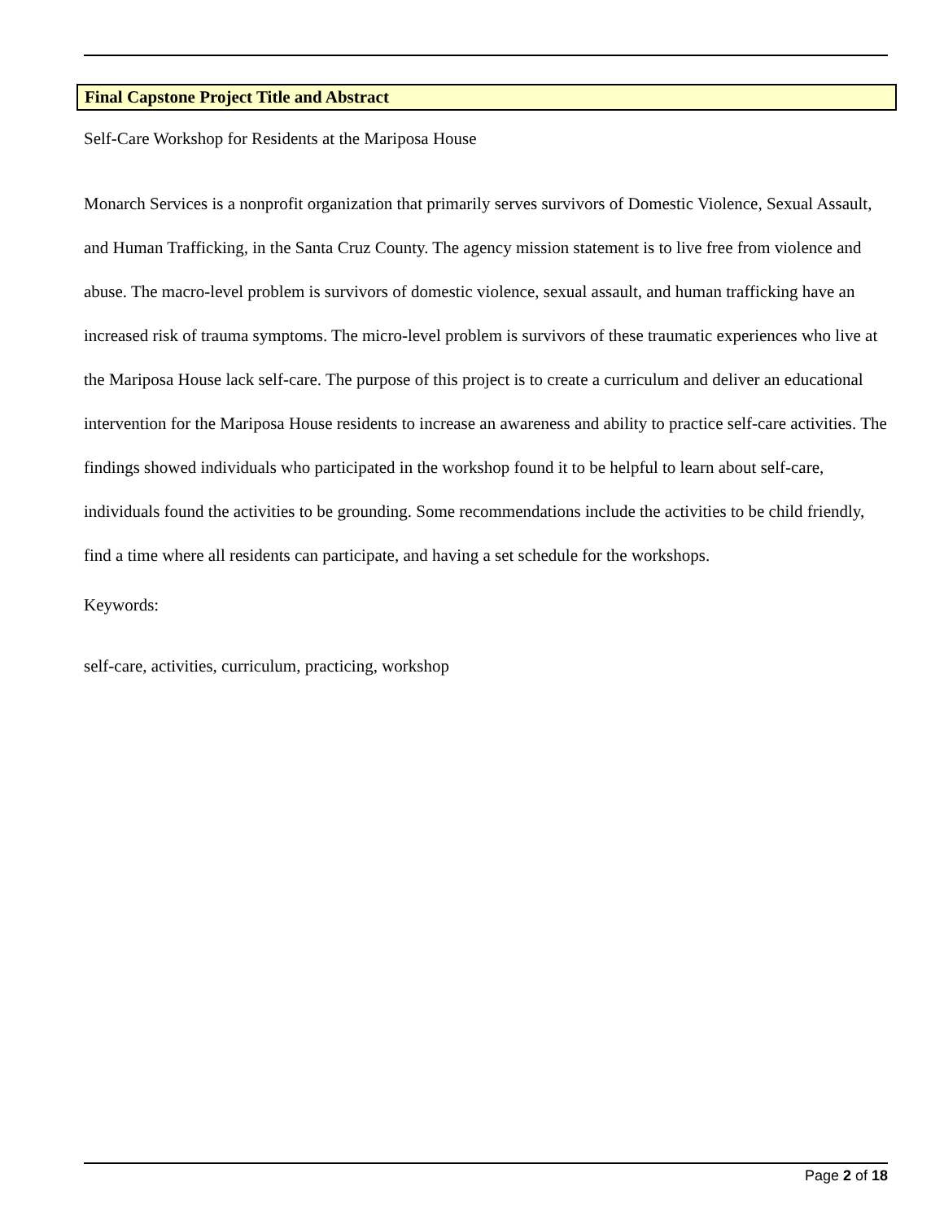Final Capstone Project Title and Abstract
Self-Care Workshop for Residents at the Mariposa House
Monarch Services is a nonprofit organization that primarily serves survivors of Domestic Violence, Sexual Assault, and Human Trafficking, in the Santa Cruz County. The agency mission statement is to live free from violence and abuse. The macro-level problem is survivors of domestic violence, sexual assault, and human trafficking have an increased risk of trauma symptoms. The micro-level problem is survivors of these traumatic experiences who live at the Mariposa House lack self-care. The purpose of this project is to create a curriculum and deliver an educational intervention for the Mariposa House residents to increase an awareness and ability to practice self-care activities. The findings showed individuals who participated in the workshop found it to be helpful to learn about self-care, individuals found the activities to be grounding. Some recommendations include the activities to be child friendly, find a time where all residents can participate, and having a set schedule for the workshops.
Keywords:
self-care, activities, curriculum, practicing, workshop
Page 2 of 18